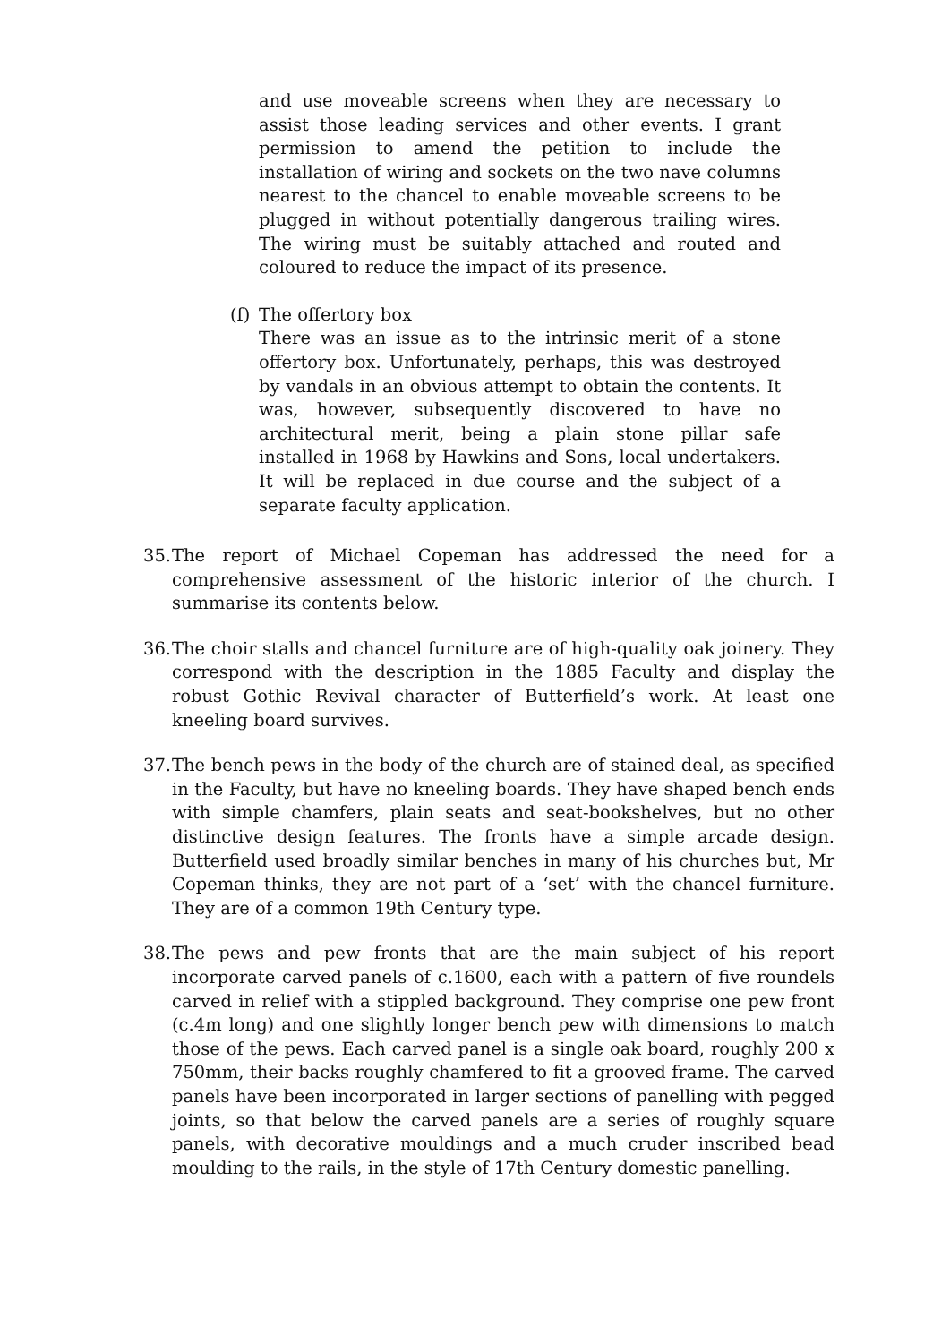and use moveable screens when they are necessary to assist those leading services and other events. I grant permission to amend the petition to include the installation of wiring and sockets on the two nave columns nearest to the chancel to enable moveable screens to be plugged in without potentially dangerous trailing wires. The wiring must be suitably attached and routed and coloured to reduce the impact of its presence.
(f)
The offertory box
There was an issue as to the intrinsic merit of a stone offertory box. Unfortunately, perhaps, this was destroyed by vandals in an obvious attempt to obtain the contents. It was, however, subsequently discovered to have no architectural merit, being a plain stone pillar safe installed in 1968 by Hawkins and Sons, local undertakers. It will be replaced in due course and the subject of a separate faculty application.
35.
The report of Michael Copeman has addressed the need for a comprehensive assessment of the historic interior of the church. I summarise its contents below.
36.
The choir stalls and chancel furniture are of high-quality oak joinery. They correspond with the description in the 1885 Faculty and display the robust Gothic Revival character of Butterfield’s work. At least one kneeling board survives.
37.
The bench pews in the body of the church are of stained deal, as specified in the Faculty, but have no kneeling boards. They have shaped bench ends with simple chamfers, plain seats and seat-bookshelves, but no other distinctive design features. The fronts have a simple arcade design. Butterfield used broadly similar benches in many of his churches but, Mr Copeman thinks, they are not part of a ‘set’ with the chancel furniture. They are of a common 19th Century type.
38.
The pews and pew fronts that are the main subject of his report incorporate carved panels of c.1600, each with a pattern of five roundels carved in relief with a stippled background. They comprise one pew front (c.4m long) and one slightly longer bench pew with dimensions to match those of the pews. Each carved panel is a single oak board, roughly 200 x 750mm, their backs roughly chamfered to fit a grooved frame. The carved panels have been incorporated in larger sections of panelling with pegged joints, so that below the carved panels are a series of roughly square panels, with decorative mouldings and a much cruder inscribed bead moulding to the rails, in the style of 17th Century domestic panelling.